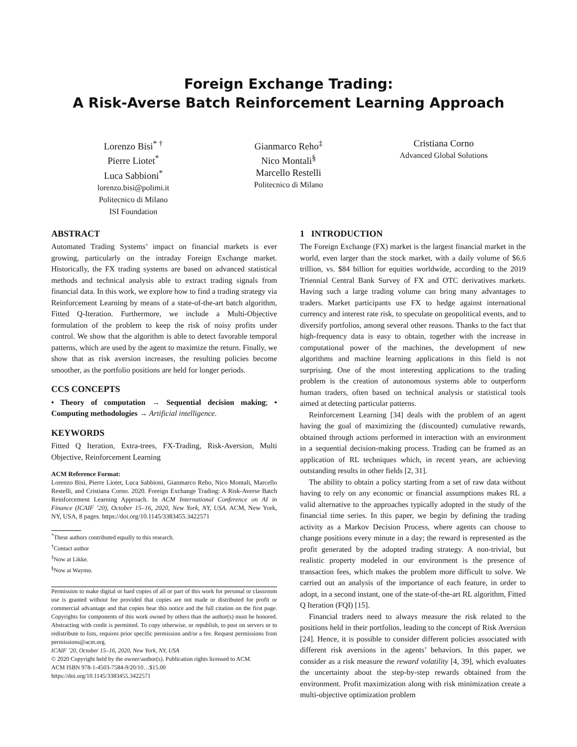Foreign Exchange Trading:
A Risk-Averse Batch Reinforcement Learning Approach
Lorenzo Bisi<sup>* †</sup>
Pierre Liotet<sup>*</sup>
Luca Sabbioni<sup>*</sup>
lorenzo.bisi@polimi.it
Politecnico di Milano
ISI Foundation
Gianmarco Reho<sup>‡</sup>
Nico Montali<sup>§</sup>
Marcello Restelli
Politecnico di Milano
Cristiana Corno
Advanced Global Solutions
ABSTRACT
Automated Trading Systems’ impact on financial markets is ever growing, particularly on the intraday Foreign Exchange market. Historically, the FX trading systems are based on advanced statistical methods and technical analysis able to extract trading signals from financial data. In this work, we explore how to find a trading strategy via Reinforcement Learning by means of a state-of-the-art batch algorithm, Fitted Q-Iteration. Furthermore, we include a Multi-Objective formulation of the problem to keep the risk of noisy profits under control. We show that the algorithm is able to detect favorable temporal patterns, which are used by the agent to maximize the return. Finally, we show that as risk aversion increases, the resulting policies become smoother, as the portfolio positions are held for longer periods.
CCS CONCEPTS
• Theory of computation → Sequential decision making; • Computing methodologies → Artificial intelligence.
KEYWORDS
Fitted Q Iteration, Extra-trees, FX-Trading, Risk-Aversion, Multi Objective, Reinforcement Learning
ACM Reference Format:
Lorenzo Bisi, Pierre Liotet, Luca Sabbioni, Gianmarco Reho, Nico Montali, Marcello Restelli, and Cristiana Corno. 2020. Foreign Exchange Trading: A Risk-Averse Batch Reinforcement Learning Approach. In ACM International Conference on AI in Finance (ICAIF ’20), October 15–16, 2020, New York, NY, USA. ACM, New York, NY, USA, 8 pages. https://doi.org/10.1145/3383455.3422571
<sup>*</sup> These authors contributed equally to this research.
<sup>†</sup> Contact author
<sup>‡</sup> Now at Likke.
<sup>§</sup> Now at Waymo.
Permission to make digital or hard copies of all or part of this work for personal or classroom use is granted without fee provided that copies are not made or distributed for profit or commercial advantage and that copies bear this notice and the full citation on the first page. Copyrights for components of this work owned by others than the author(s) must be honored. Abstracting with credit is permitted. To copy otherwise, or republish, to post on servers or to redistribute to lists, requires prior specific permission and/or a fee. Request permissions from permissions@acm.org.
ICAIF ’20, October 15–16, 2020, New York, NY, USA
© 2020 Copyright held by the owner/author(s). Publication rights licensed to ACM.
ACM ISBN 978-1-4503-7584-9/20/10…$15.00
https://doi.org/10.1145/3383455.3422571
1 INTRODUCTION
The Foreign Exchange (FX) market is the largest financial market in the world, even larger than the stock market, with a daily volume of $6.6 trillion, vs. $84 billion for equities worldwide, according to the 2019 Triennial Central Bank Survey of FX and OTC derivatives markets. Having such a large trading volume can bring many advantages to traders. Market participants use FX to hedge against international currency and interest rate risk, to speculate on geopolitical events, and to diversify portfolios, among several other reasons. Thanks to the fact that high-frequency data is easy to obtain, together with the increase in computational power of the machines, the development of new algorithms and machine learning applications in this field is not surprising. One of the most interesting applications to the trading problem is the creation of autonomous systems able to outperform human traders, often based on technical analysis or statistical tools aimed at detecting particular patterns.
Reinforcement Learning [34] deals with the problem of an agent having the goal of maximizing the (discounted) cumulative rewards, obtained through actions performed in interaction with an environment in a sequential decision-making process. Trading can be framed as an application of RL techniques which, in recent years, are achieving outstanding results in other fields [2, 31].
The ability to obtain a policy starting from a set of raw data without having to rely on any economic or financial assumptions makes RL a valid alternative to the approaches typically adopted in the study of the financial time series. In this paper, we begin by defining the trading activity as a Markov Decision Process, where agents can choose to change positions every minute in a day; the reward is represented as the profit generated by the adopted trading strategy. A non-trivial, but realistic property modeled in our environment is the presence of transaction fees, which makes the problem more difficult to solve. We carried out an analysis of the importance of each feature, in order to adopt, in a second instant, one of the state-of-the-art RL algorithm, Fitted Q Iteration (FQI) [15].
Financial traders need to always measure the risk related to the positions held in their portfolios, leading to the concept of Risk Aversion [24]. Hence, it is possible to consider different policies associated with different risk aversions in the agents’ behaviors. In this paper, we consider as a risk measure the reward volatility [4, 39], which evaluates the uncertainty about the step-by-step rewards obtained from the environment. Profit maximization along with risk minimization create a multi-objective optimization problem